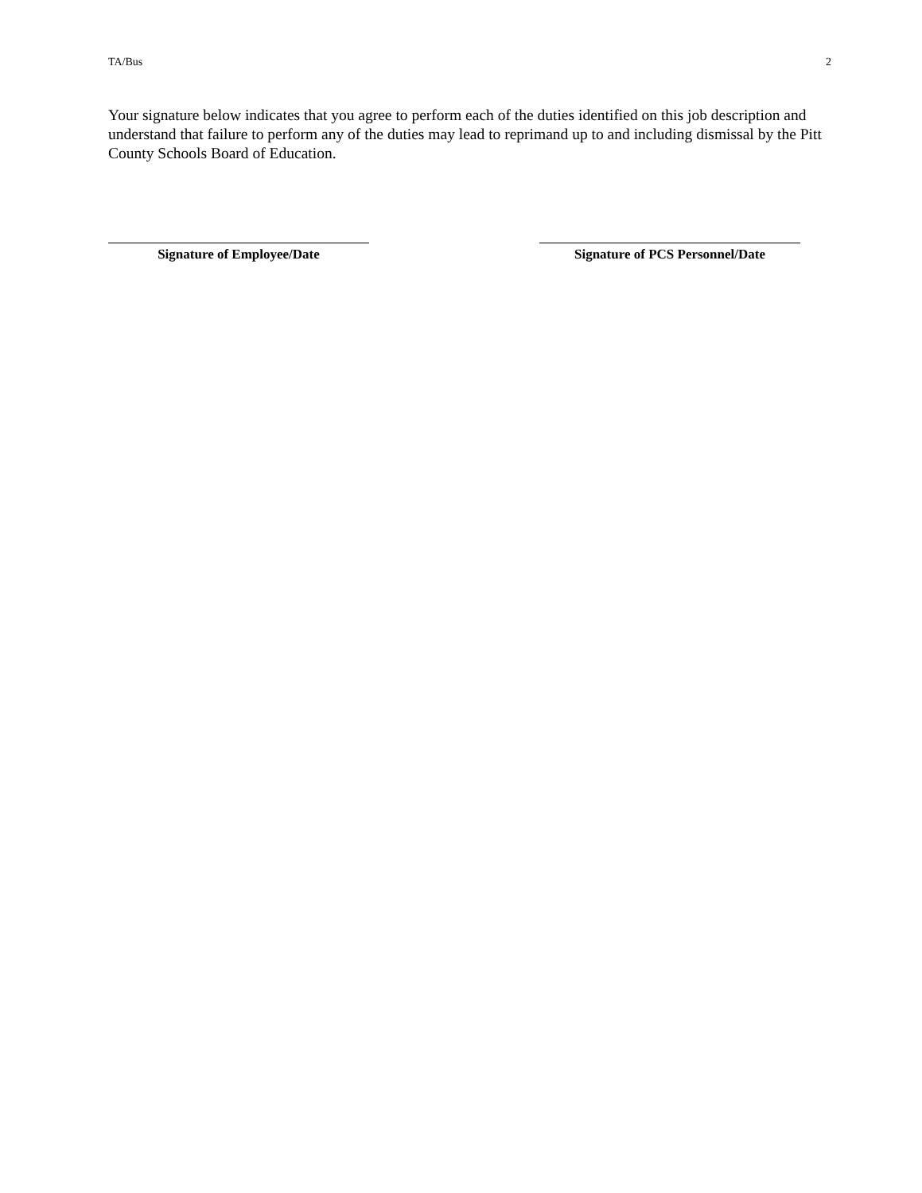TA/Bus 2
Your signature below indicates that you agree to perform each of the duties identified on this job description and understand that failure to perform any of the duties may lead to reprimand up to and including dismissal by the Pitt County Schools Board of Education.
Signature of Employee/Date Signature of PCS Personnel/Date